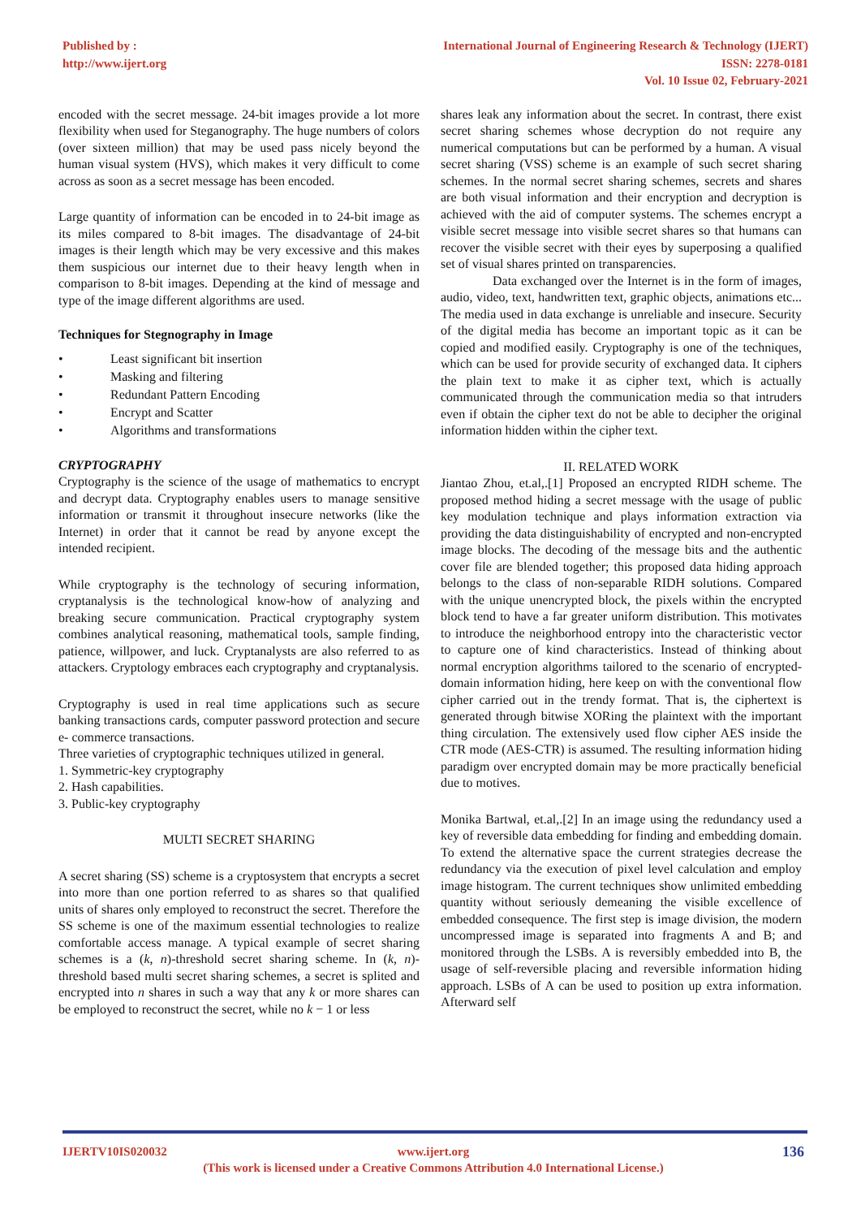Published by :
http://www.ijert.org
International Journal of Engineering Research & Technology (IJERT)
ISSN: 2278-0181
Vol. 10 Issue 02, February-2021
encoded with the secret message. 24-bit images provide a lot more flexibility when used for Steganography. The huge numbers of colors (over sixteen million) that may be used pass nicely beyond the human visual system (HVS), which makes it very difficult to come across as soon as a secret message has been encoded.
Large quantity of information can be encoded in to 24-bit image as its miles compared to 8-bit images. The disadvantage of 24-bit images is their length which may be very excessive and this makes them suspicious our internet due to their heavy length when in comparison to 8-bit images. Depending at the kind of message and type of the image different algorithms are used.
Techniques for Stegnography in Image
• Least significant bit insertion
• Masking and filtering
• Redundant Pattern Encoding
• Encrypt and Scatter
• Algorithms and transformations
CRYPTOGRAPHY
Cryptography is the science of the usage of mathematics to encrypt and decrypt data. Cryptography enables users to manage sensitive information or transmit it throughout insecure networks (like the Internet) in order that it cannot be read by anyone except the intended recipient.
While cryptography is the technology of securing information, cryptanalysis is the technological know-how of analyzing and breaking secure communication. Practical cryptography system combines analytical reasoning, mathematical tools, sample finding, patience, willpower, and luck. Cryptanalysts are also referred to as attackers. Cryptology embraces each cryptography and cryptanalysis.
Cryptography is used in real time applications such as secure banking transactions cards, computer password protection and secure e- commerce transactions.
Three varieties of cryptographic techniques utilized in general.
1. Symmetric-key cryptography
2. Hash capabilities.
3. Public-key cryptography
MULTI SECRET SHARING
A secret sharing (SS) scheme is a cryptosystem that encrypts a secret into more than one portion referred to as shares so that qualified units of shares only employed to reconstruct the secret. Therefore the SS scheme is one of the maximum essential technologies to realize comfortable access manage. A typical example of secret sharing schemes is a (k, n)-threshold secret sharing scheme. In (k, n)-threshold based multi secret sharing schemes, a secret is splited and encrypted into n shares in such a way that any k or more shares can be employed to reconstruct the secret, while no k − 1 or less
shares leak any information about the secret. In contrast, there exist secret sharing schemes whose decryption do not require any numerical computations but can be performed by a human. A visual secret sharing (VSS) scheme is an example of such secret sharing schemes. In the normal secret sharing schemes, secrets and shares are both visual information and their encryption and decryption is achieved with the aid of computer systems. The schemes encrypt a visible secret message into visible secret shares so that humans can recover the visible secret with their eyes by superposing a qualified set of visual shares printed on transparencies.
Data exchanged over the Internet is in the form of images, audio, video, text, handwritten text, graphic objects, animations etc... The media used in data exchange is unreliable and insecure. Security of the digital media has become an important topic as it can be copied and modified easily. Cryptography is one of the techniques, which can be used for provide security of exchanged data. It ciphers the plain text to make it as cipher text, which is actually communicated through the communication media so that intruders even if obtain the cipher text do not be able to decipher the original information hidden within the cipher text.
II. RELATED WORK
Jiantao Zhou, et.al,.[1] Proposed an encrypted RIDH scheme. The proposed method hiding a secret message with the usage of public key modulation technique and plays information extraction via providing the data distinguishability of encrypted and non-encrypted image blocks. The decoding of the message bits and the authentic cover file are blended together; this proposed data hiding approach belongs to the class of non-separable RIDH solutions. Compared with the unique unencrypted block, the pixels within the encrypted block tend to have a far greater uniform distribution. This motivates to introduce the neighborhood entropy into the characteristic vector to capture one of kind characteristics. Instead of thinking about normal encryption algorithms tailored to the scenario of encrypted-domain information hiding, here keep on with the conventional flow cipher carried out in the trendy format. That is, the ciphertext is generated through bitwise XORing the plaintext with the important thing circulation. The extensively used flow cipher AES inside the CTR mode (AES-CTR) is assumed. The resulting information hiding paradigm over encrypted domain may be more practically beneficial due to motives.
Monika Bartwal, et.al,.[2] In an image using the redundancy used a key of reversible data embedding for finding and embedding domain. To extend the alternative space the current strategies decrease the redundancy via the execution of pixel level calculation and employ image histogram. The current techniques show unlimited embedding quantity without seriously demeaning the visible excellence of embedded consequence. The first step is image division, the modern uncompressed image is separated into fragments A and B; and monitored through the LSBs. A is reversibly embedded into B, the usage of self-reversible placing and reversible information hiding approach. LSBs of A can be used to position up extra information. Afterward self
IJERTV10IS020032
www.ijert.org
(This work is licensed under a Creative Commons Attribution 4.0 International License.)
136